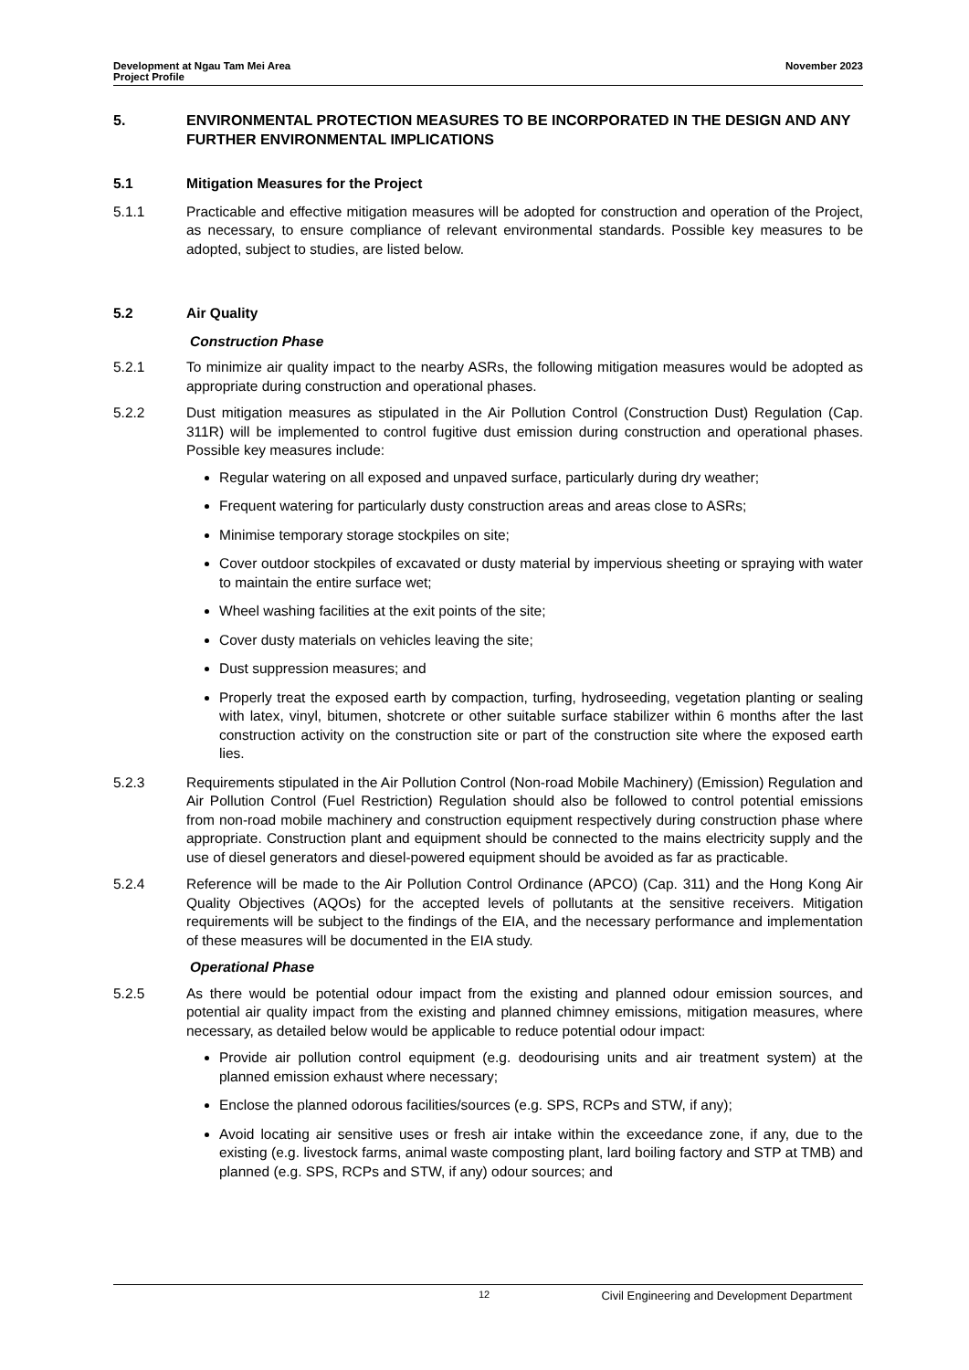Development at Ngau Tam Mei Area
Project Profile
November 2023
5. ENVIRONMENTAL PROTECTION MEASURES TO BE INCORPORATED IN THE DESIGN AND ANY FURTHER ENVIRONMENTAL IMPLICATIONS
5.1 Mitigation Measures for the Project
5.1.1 Practicable and effective mitigation measures will be adopted for construction and operation of the Project, as necessary, to ensure compliance of relevant environmental standards. Possible key measures to be adopted, subject to studies, are listed below.
5.2 Air Quality
Construction Phase
5.2.1 To minimize air quality impact to the nearby ASRs, the following mitigation measures would be adopted as appropriate during construction and operational phases.
5.2.2 Dust mitigation measures as stipulated in the Air Pollution Control (Construction Dust) Regulation (Cap. 311R) will be implemented to control fugitive dust emission during construction and operational phases. Possible key measures include:
Regular watering on all exposed and unpaved surface, particularly during dry weather;
Frequent watering for particularly dusty construction areas and areas close to ASRs;
Minimise temporary storage stockpiles on site;
Cover outdoor stockpiles of excavated or dusty material by impervious sheeting or spraying with water to maintain the entire surface wet;
Wheel washing facilities at the exit points of the site;
Cover dusty materials on vehicles leaving the site;
Dust suppression measures; and
Properly treat the exposed earth by compaction, turfing, hydroseeding, vegetation planting or sealing with latex, vinyl, bitumen, shotcrete or other suitable surface stabilizer within 6 months after the last construction activity on the construction site or part of the construction site where the exposed earth lies.
5.2.3 Requirements stipulated in the Air Pollution Control (Non-road Mobile Machinery) (Emission) Regulation and Air Pollution Control (Fuel Restriction) Regulation should also be followed to control potential emissions from non-road mobile machinery and construction equipment respectively during construction phase where appropriate. Construction plant and equipment should be connected to the mains electricity supply and the use of diesel generators and diesel-powered equipment should be avoided as far as practicable.
5.2.4 Reference will be made to the Air Pollution Control Ordinance (APCO) (Cap. 311) and the Hong Kong Air Quality Objectives (AQOs) for the accepted levels of pollutants at the sensitive receivers. Mitigation requirements will be subject to the findings of the EIA, and the necessary performance and implementation of these measures will be documented in the EIA study.
Operational Phase
5.2.5 As there would be potential odour impact from the existing and planned odour emission sources, and potential air quality impact from the existing and planned chimney emissions, mitigation measures, where necessary, as detailed below would be applicable to reduce potential odour impact:
Provide air pollution control equipment (e.g. deodourising units and air treatment system) at the planned emission exhaust where necessary;
Enclose the planned odorous facilities/sources (e.g. SPS, RCPs and STW, if any);
Avoid locating air sensitive uses or fresh air intake within the exceedance zone, if any, due to the existing (e.g. livestock farms, animal waste composting plant, lard boiling factory and STP at TMB) and planned (e.g. SPS, RCPs and STW, if any) odour sources; and
12 Civil Engineering and Development Department